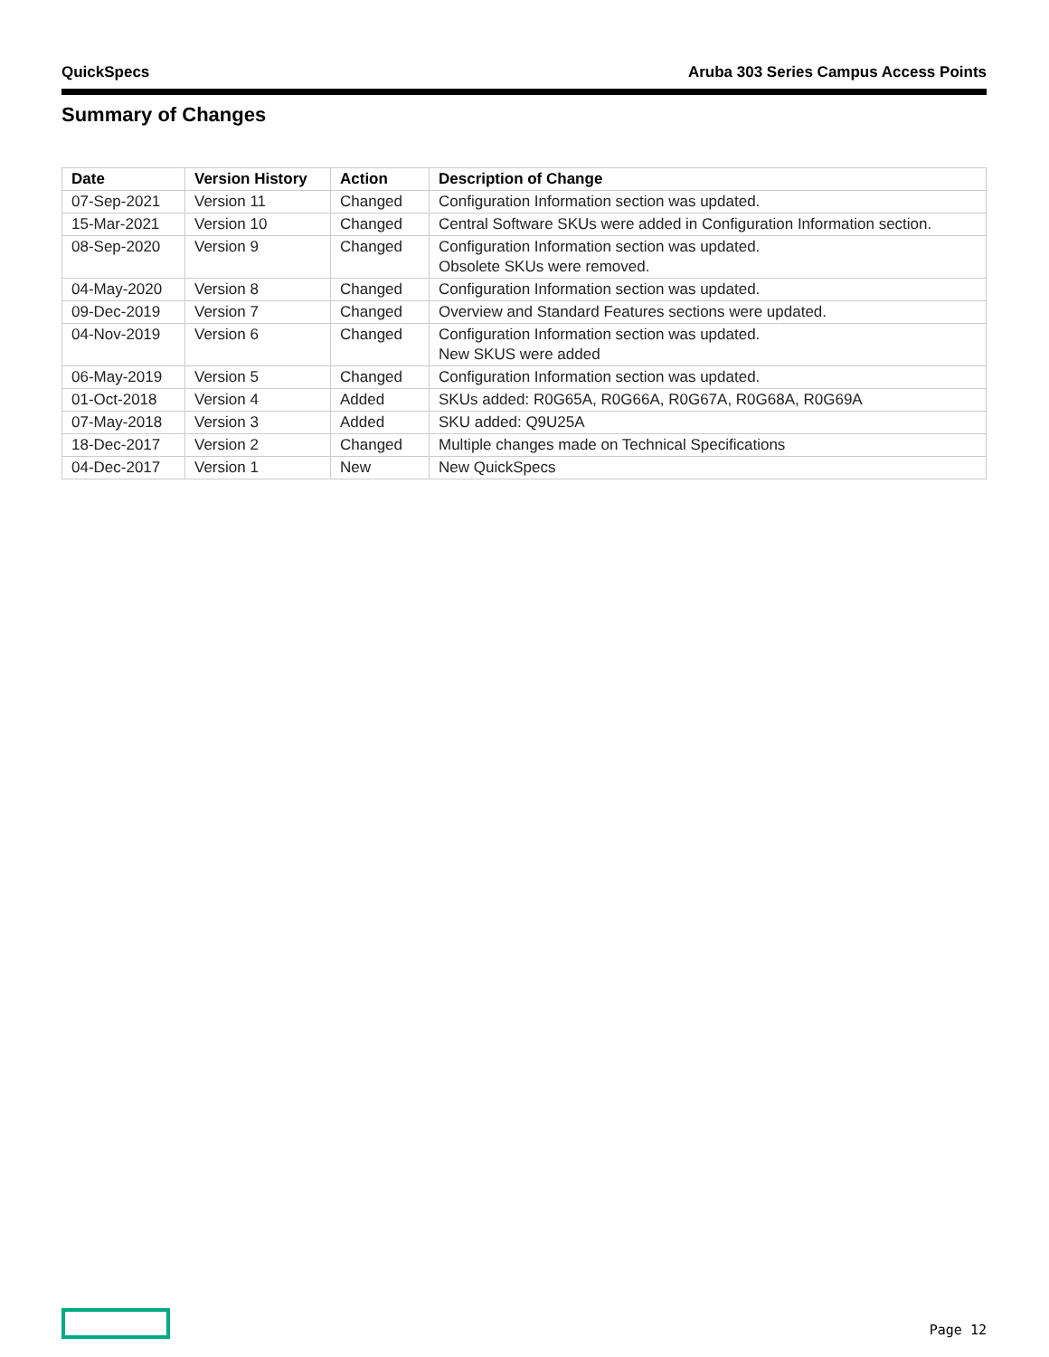QuickSpecs Aruba 303 Series Campus Access Points
Summary of Changes
| Date | Version History | Action | Description of Change |
| --- | --- | --- | --- |
| 07-Sep-2021 | Version 11 | Changed | Configuration Information section was updated. |
| 15-Mar-2021 | Version 10 | Changed | Central Software SKUs were added in Configuration Information section. |
| 08-Sep-2020 | Version 9 | Changed | Configuration Information section was updated. Obsolete SKUs were removed. |
| 04-May-2020 | Version 8 | Changed | Configuration Information section was updated. |
| 09-Dec-2019 | Version 7 | Changed | Overview and Standard Features sections were updated. |
| 04-Nov-2019 | Version 6 | Changed | Configuration Information section was updated. New SKUS were added |
| 06-May-2019 | Version 5 | Changed | Configuration Information section was updated. |
| 01-Oct-2018 | Version 4 | Added | SKUs added: R0G65A, R0G66A, R0G67A, R0G68A, R0G69A |
| 07-May-2018 | Version 3 | Added | SKU added: Q9U25A |
| 18-Dec-2017 | Version 2 | Changed | Multiple changes made on Technical Specifications |
| 04-Dec-2017 | Version 1 | New | New QuickSpecs |
Page 12